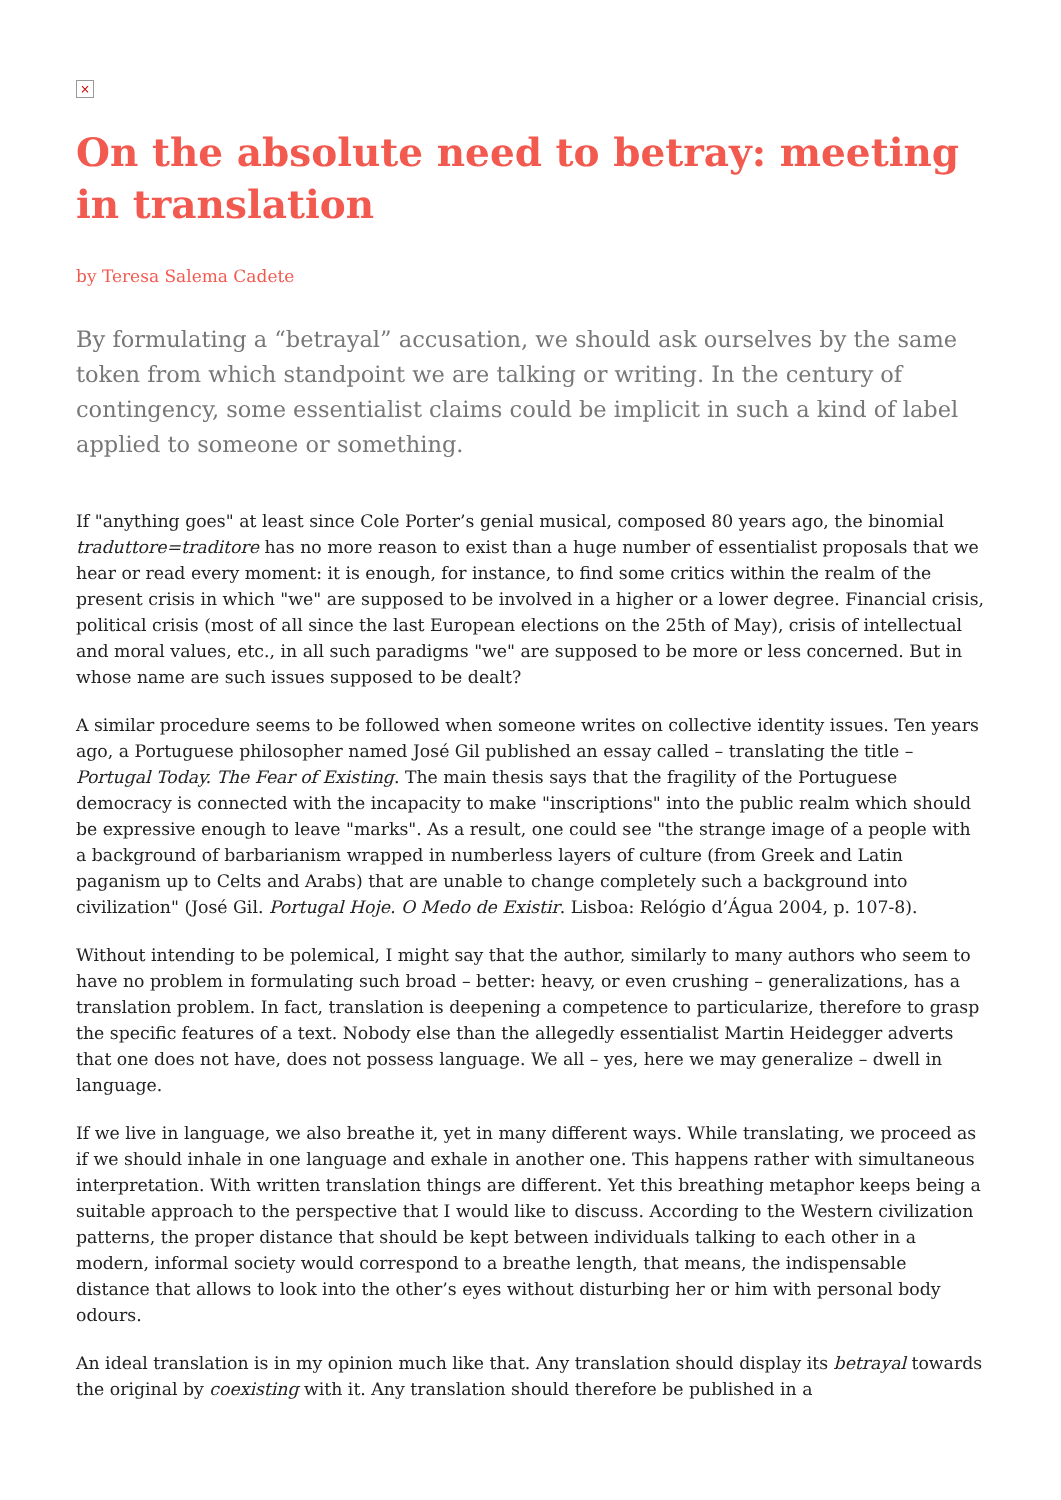×
On the absolute need to betray: meeting in translation
by Teresa Salema Cadete
By formulating a “betrayal” accusation, we should ask ourselves by the same token from which standpoint we are talking or writing. In the century of contingency, some essentialist claims could be implicit in such a kind of label applied to someone or something.
If "anything goes" at least since Cole Porter’s genial musical, composed 80 years ago, the binomial traduttore=traditore has no more reason to exist than a huge number of essentialist proposals that we hear or read every moment: it is enough, for instance, to find some critics within the realm of the present crisis in which "we" are supposed to be involved in a higher or a lower degree. Financial crisis, political crisis (most of all since the last European elections on the 25th of May), crisis of intellectual and moral values, etc., in all such paradigms "we" are supposed to be more or less concerned. But in whose name are such issues supposed to be dealt?
A similar procedure seems to be followed when someone writes on collective identity issues. Ten years ago, a Portuguese philosopher named José Gil published an essay called – translating the title – Portugal Today. The Fear of Existing. The main thesis says that the fragility of the Portuguese democracy is connected with the incapacity to make "inscriptions" into the public realm which should be expressive enough to leave "marks". As a result, one could see "the strange image of a people with a background of barbarianism wrapped in numberless layers of culture (from Greek and Latin paganism up to Celts and Arabs) that are unable to change completely such a background into civilization" (José Gil. Portugal Hoje. O Medo de Existir. Lisboa: Relógio d’Água 2004, p. 107-8).
Without intending to be polemical, I might say that the author, similarly to many authors who seem to have no problem in formulating such broad – better: heavy, or even crushing – generalizations, has a translation problem. In fact, translation is deepening a competence to particularize, therefore to grasp the specific features of a text. Nobody else than the allegedly essentialist Martin Heidegger adverts that one does not have, does not possess language. We all – yes, here we may generalize – dwell in language.
If we live in language, we also breathe it, yet in many different ways. While translating, we proceed as if we should inhale in one language and exhale in another one. This happens rather with simultaneous interpretation. With written translation things are different. Yet this breathing metaphor keeps being a suitable approach to the perspective that I would like to discuss. According to the Western civilization patterns, the proper distance that should be kept between individuals talking to each other in a modern, informal society would correspond to a breathe length, that means, the indispensable distance that allows to look into the other’s eyes without disturbing her or him with personal body odours.
An ideal translation is in my opinion much like that. Any translation should display its betrayal towards the original by coexisting with it. Any translation should therefore be published in a